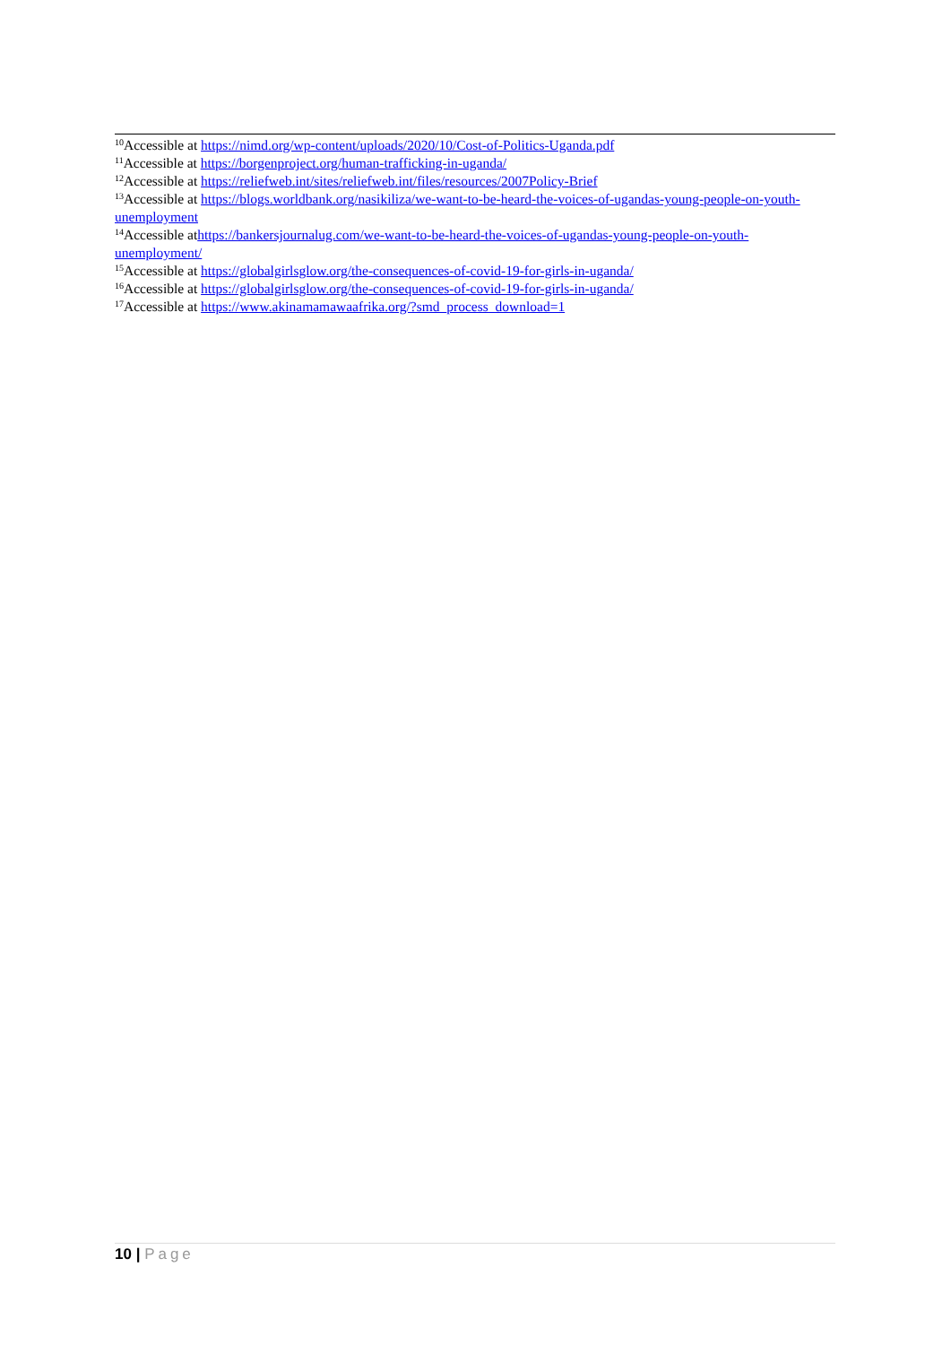<sup>10</sup> Accessible at https://nimd.org/wp-content/uploads/2020/10/Cost-of-Politics-Uganda.pdf
<sup>11</sup> Accessible at https://borgenproject.org/human-trafficking-in-uganda/
<sup>12</sup> Accessible at https://reliefweb.int/sites/reliefweb.int/files/resources/2007Policy-Brief
<sup>13</sup> Accessible at https://blogs.worldbank.org/nasikiliza/we-want-to-be-heard-the-voices-of-ugandas-young-people-on-youth-unemployment
<sup>14</sup> Accessible athttps://bankersjournalug.com/we-want-to-be-heard-the-voices-of-ugandas-young-people-on-youth-unemployment/
<sup>15</sup> Accessible at https://globalgirlsglow.org/the-consequences-of-covid-19-for-girls-in-uganda/
<sup>16</sup> Accessible at https://globalgirlsglow.org/the-consequences-of-covid-19-for-girls-in-uganda/
<sup>17</sup> Accessible at https://www.akinamamawaafrika.org/?smd_process_download=1
10 | Page